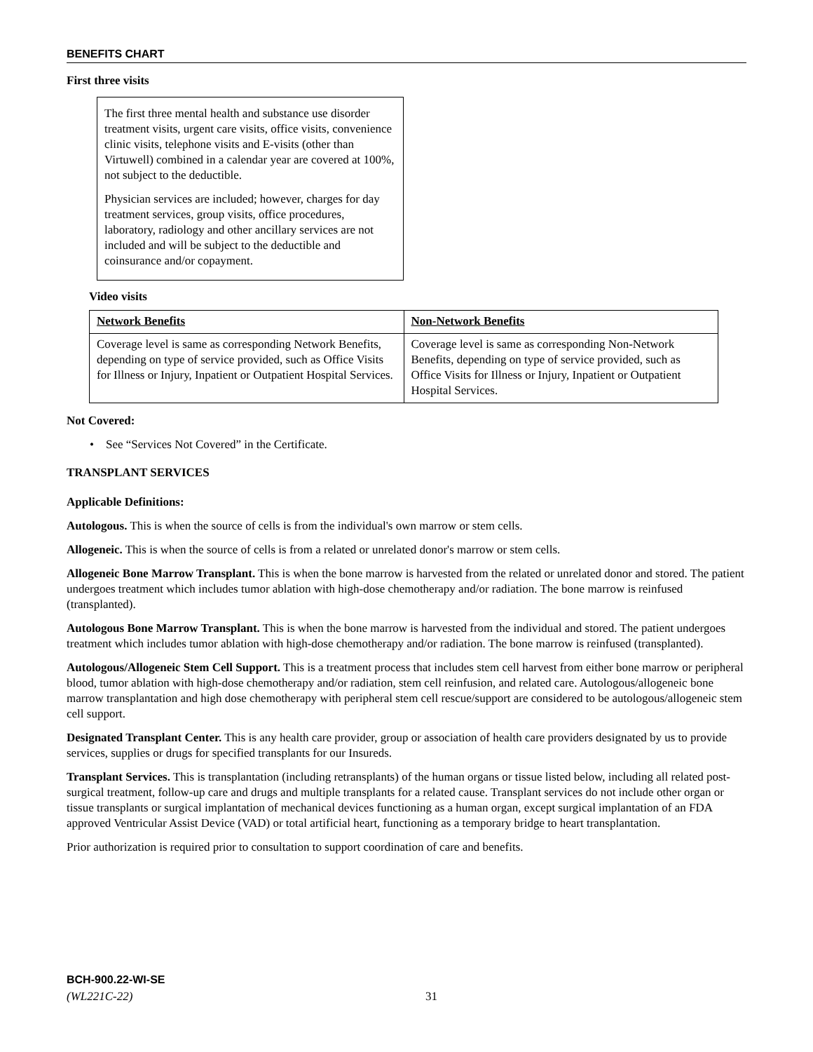BENEFITS CHART
First three visits
The first three mental health and substance use disorder treatment visits, urgent care visits, office visits, convenience clinic visits, telephone visits and E-visits (other than Virtuwell) combined in a calendar year are covered at 100%, not subject to the deductible.
Physician services are included; however, charges for day treatment services, group visits, office procedures, laboratory, radiology and other ancillary services are not included and will be subject to the deductible and coinsurance and/or copayment.
Video visits
| Network Benefits | Non-Network Benefits |
| Coverage level is same as corresponding Network Benefits, depending on type of service provided, such as Office Visits for Illness or Injury, Inpatient or Outpatient Hospital Services. | Coverage level is same as corresponding Non-Network Benefits, depending on type of service provided, such as Office Visits for Illness or Injury, Inpatient or Outpatient Hospital Services. |
Not Covered:
• See “Services Not Covered” in the Certificate.
TRANSPLANT SERVICES
Applicable Definitions:
Autologous. This is when the source of cells is from the individual's own marrow or stem cells.
Allogeneic. This is when the source of cells is from a related or unrelated donor's marrow or stem cells.
Allogeneic Bone Marrow Transplant. This is when the bone marrow is harvested from the related or unrelated donor and stored. The patient undergoes treatment which includes tumor ablation with high-dose chemotherapy and/or radiation. The bone marrow is reinfused (transplanted).
Autologous Bone Marrow Transplant. This is when the bone marrow is harvested from the individual and stored. The patient undergoes treatment which includes tumor ablation with high-dose chemotherapy and/or radiation. The bone marrow is reinfused (transplanted).
Autologous/Allogeneic Stem Cell Support. This is a treatment process that includes stem cell harvest from either bone marrow or peripheral blood, tumor ablation with high-dose chemotherapy and/or radiation, stem cell reinfusion, and related care. Autologous/allogeneic bone marrow transplantation and high dose chemotherapy with peripheral stem cell rescue/support are considered to be autologous/allogeneic stem cell support.
Designated Transplant Center. This is any health care provider, group or association of health care providers designated by us to provide services, supplies or drugs for specified transplants for our Insureds.
Transplant Services. This is transplantation (including retransplants) of the human organs or tissue listed below, including all related post-surgical treatment, follow-up care and drugs and multiple transplants for a related cause. Transplant services do not include other organ or tissue transplants or surgical implantation of mechanical devices functioning as a human organ, except surgical implantation of an FDA approved Ventricular Assist Device (VAD) or total artificial heart, functioning as a temporary bridge to heart transplantation.
Prior authorization is required prior to consultation to support coordination of care and benefits.
BCH-900.22-WI-SE
(WL221C-22) 31